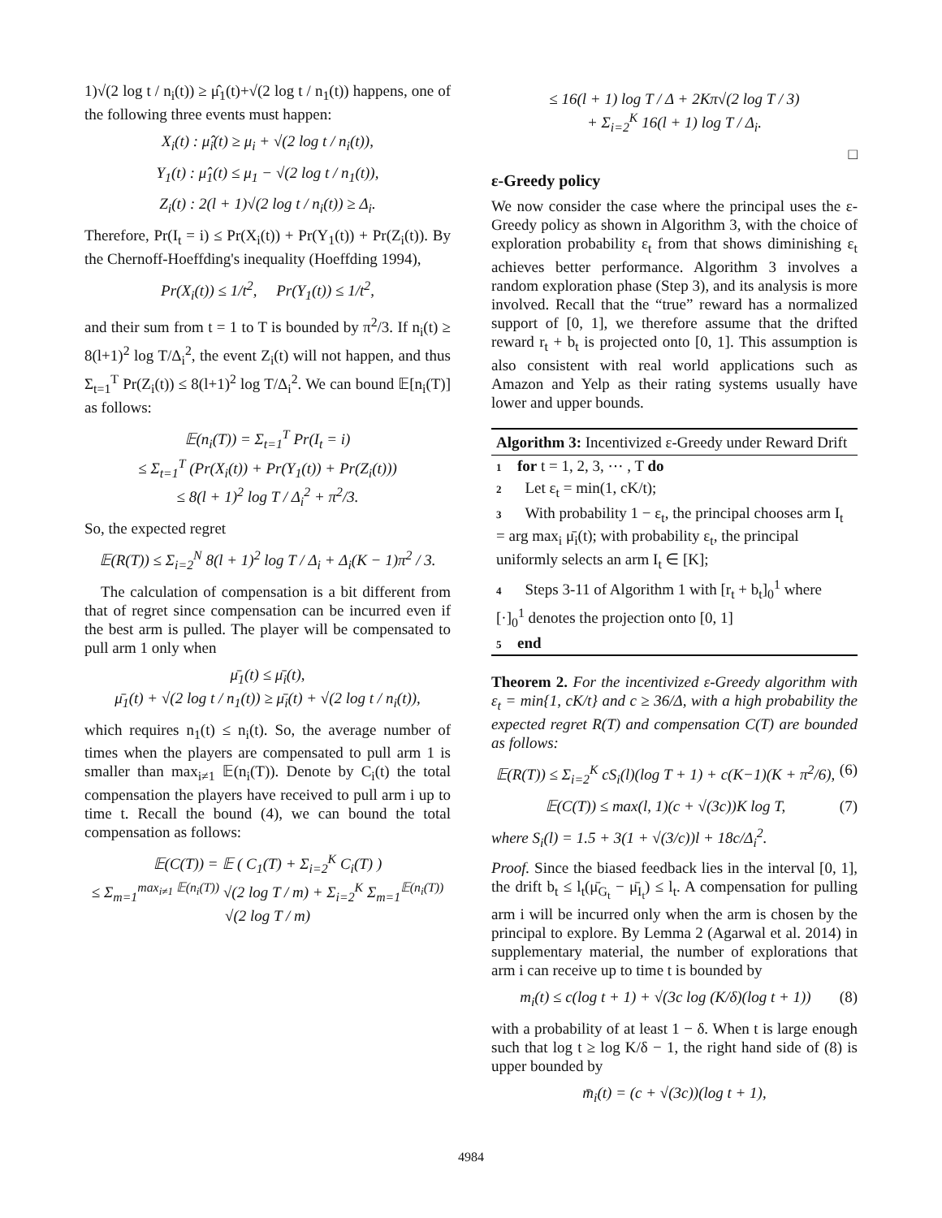1)√(2 log t / n<sub>i</sub>(t)) ≥ μ̂<sub>1</sub>(t)+√(2 log t / n<sub>1</sub>(t)) happens, one of the following three events must happen:
X<sub>i</sub>(t) : μ̂<sub>i</sub>(t) ≥ μ<sub>i</sub> + √(2 log t / n<sub>i</sub>(t)),
Y<sub>1</sub>(t) : μ̂<sub>1</sub>(t) ≤ μ<sub>1</sub> − √(2 log t / n<sub>1</sub>(t)),
Z<sub>i</sub>(t) : 2(l + 1)√(2 log t / n<sub>i</sub>(t)) ≥ Δ<sub>i</sub>.
Therefore, Pr(I<sub>t</sub> = i) ≤ Pr(X<sub>i</sub>(t)) + Pr(Y<sub>1</sub>(t)) + Pr(Z<sub>i</sub>(t)). By the Chernoff-Hoeffding's inequality (Hoeffding 1994),
Pr(X<sub>i</sub>(t)) ≤ 1/t<sup>2</sup>, Pr(Y<sub>1</sub>(t)) ≤ 1/t<sup>2</sup>,
and their sum from t = 1 to T is bounded by π<sup>2</sup>/3. If n<sub>i</sub>(t) ≥ 8(l+1)<sup>2</sup> log T/Δ<sub>i</sub><sup>2</sup>, the event Z<sub>i</sub>(t) will not happen, and thus Σ<sub>t=1</sub><sup>T</sup> Pr(Z<sub>i</sub>(t)) ≤ 8(l+1)<sup>2</sup> log T/Δ<sub>i</sub><sup>2</sup>. We can bound 𝔼[n<sub>i</sub>(T)] as follows:
𝔼(n<sub>i</sub>(T)) = Σ<sub>t=1</sub><sup>T</sup> Pr(I<sub>t</sub> = i)
≤ Σ<sub>t=1</sub><sup>T</sup> (Pr(X<sub>i</sub>(t)) + Pr(Y<sub>1</sub>(t)) + Pr(Z<sub>i</sub>(t)))
≤ 8(l + 1)<sup>2</sup> log T / Δ<sub>i</sub><sup>2</sup> + π<sup>2</sup>/3.
So, the expected regret
𝔼(R(T)) ≤ Σ<sub>i=2</sub><sup>N</sup> 8(l + 1)<sup>2</sup> log T / Δ<sub>i</sub> + Δ<sub>i</sub>(K − 1)π<sup>2</sup> / 3.
The calculation of compensation is a bit different from that of regret since compensation can be incurred even if the best arm is pulled. The player will be compensated to pull arm 1 only when
μ̄<sub>1</sub>(t) ≤ μ̄<sub>i</sub>(t),
μ̄<sub>1</sub>(t) + √(2 log t / n<sub>1</sub>(t)) ≥ μ̄<sub>i</sub>(t) + √(2 log t / n<sub>i</sub>(t)),
which requires n<sub>1</sub>(t) ≤ n<sub>i</sub>(t). So, the average number of times when the players are compensated to pull arm 1 is smaller than max<sub>i≠1</sub> 𝔼(n<sub>i</sub>(T)). Denote by C<sub>i</sub>(t) the total compensation the players have received to pull arm i up to time t. Recall the bound (4), we can bound the total compensation as follows:
𝔼(C(T)) = 𝔼 ( C<sub>1</sub>(T) + Σ<sub>i=2</sub><sup>K</sup> C<sub>i</sub>(T) )
≤ Σ<sub>m=1</sub><sup>max<sub>i≠1</sub> 𝔼(n<sub>i</sub>(T))</sup> √(2 log T / m) + Σ<sub>i=2</sub><sup>K</sup> Σ<sub>m=1</sub><sup>𝔼(n<sub>i</sub>(T))</sup> √(2 log T / m)
≤ 16(l + 1) log T / Δ + 2Kπ√(2 log T / 3)
+ Σ<sub>i=2</sub><sup>K</sup> 16(l + 1) log T / Δ<sub>i</sub>.
□
ε-Greedy policy
We now consider the case where the principal uses the ε-Greedy policy as shown in Algorithm 3, with the choice of exploration probability ε<sub>t</sub> from that shows diminishing ε<sub>t</sub> achieves better performance. Algorithm 3 involves a random exploration phase (Step 3), and its analysis is more involved. Recall that the “true” reward has a normalized support of [0, 1], we therefore assume that the drifted reward r<sub>t</sub> + b<sub>t</sub> is projected onto [0, 1]. This assumption is also consistent with real world applications such as Amazon and Yelp as their rating systems usually have lower and upper bounds.
Algorithm 3: Incentivized ε-Greedy under Reward Drift
1 for t = 1, 2, 3, ⋯ , T do
2 Let ε<sub>t</sub> = min(1, cK/t);
3 With probability 1 − ε<sub>t</sub>, the principal chooses arm I<sub>t</sub> = arg max<sub>i</sub> μ̄<sub>i</sub>(t); with probability ε<sub>t</sub>, the principal uniformly selects an arm I<sub>t</sub> ∈ [K];
4 Steps 3-11 of Algorithm 1 with [r<sub>t</sub> + b<sub>t</sub>]<sub>0</sub><sup>1</sup> where [·]<sub>0</sub><sup>1</sup> denotes the projection onto [0, 1]
5 end
Theorem 2. For the incentivized ε-Greedy algorithm with ε<sub>t</sub> = min{1, cK/t} and c ≥ 36/Δ, with a high probability the expected regret R(T) and compensation C(T) are bounded as follows:
𝔼(R(T)) ≤ Σ<sub>i=2</sub><sup>K</sup> cS<sub>i</sub>(l)(log T + 1) + c(K−1)(K + π<sup>2</sup>/6), (6)
𝔼(C(T)) ≤ max(l, 1)(c + √(3c))K log T, (7)
where S<sub>i</sub>(l) = 1.5 + 3(1 + √(3/c))l + 18c/Δ<sub>i</sub><sup>2</sup>.
Proof. Since the biased feedback lies in the interval [0, 1], the drift b<sub>t</sub> ≤ l<sub>t</sub>(μ̄<sub>G<sub>t</sub></sub> − μ̄<sub>I<sub>t</sub></sub>) ≤ l<sub>t</sub>. A compensation for pulling arm i will be incurred only when the arm is chosen by the principal to explore. By Lemma 2 (Agarwal et al. 2014) in supplementary material, the number of explorations that arm i can receive up to time t is bounded by
m<sub>i</sub>(t) ≤ c(log t + 1) + √(3c log (K/δ)(log t + 1)) (8)
with a probability of at least 1 − δ. When t is large enough such that log t ≥ log K/δ − 1, the right hand side of (8) is upper bounded by
m̄<sub>i</sub>(t) = (c + √(3c))(log t + 1),
4984